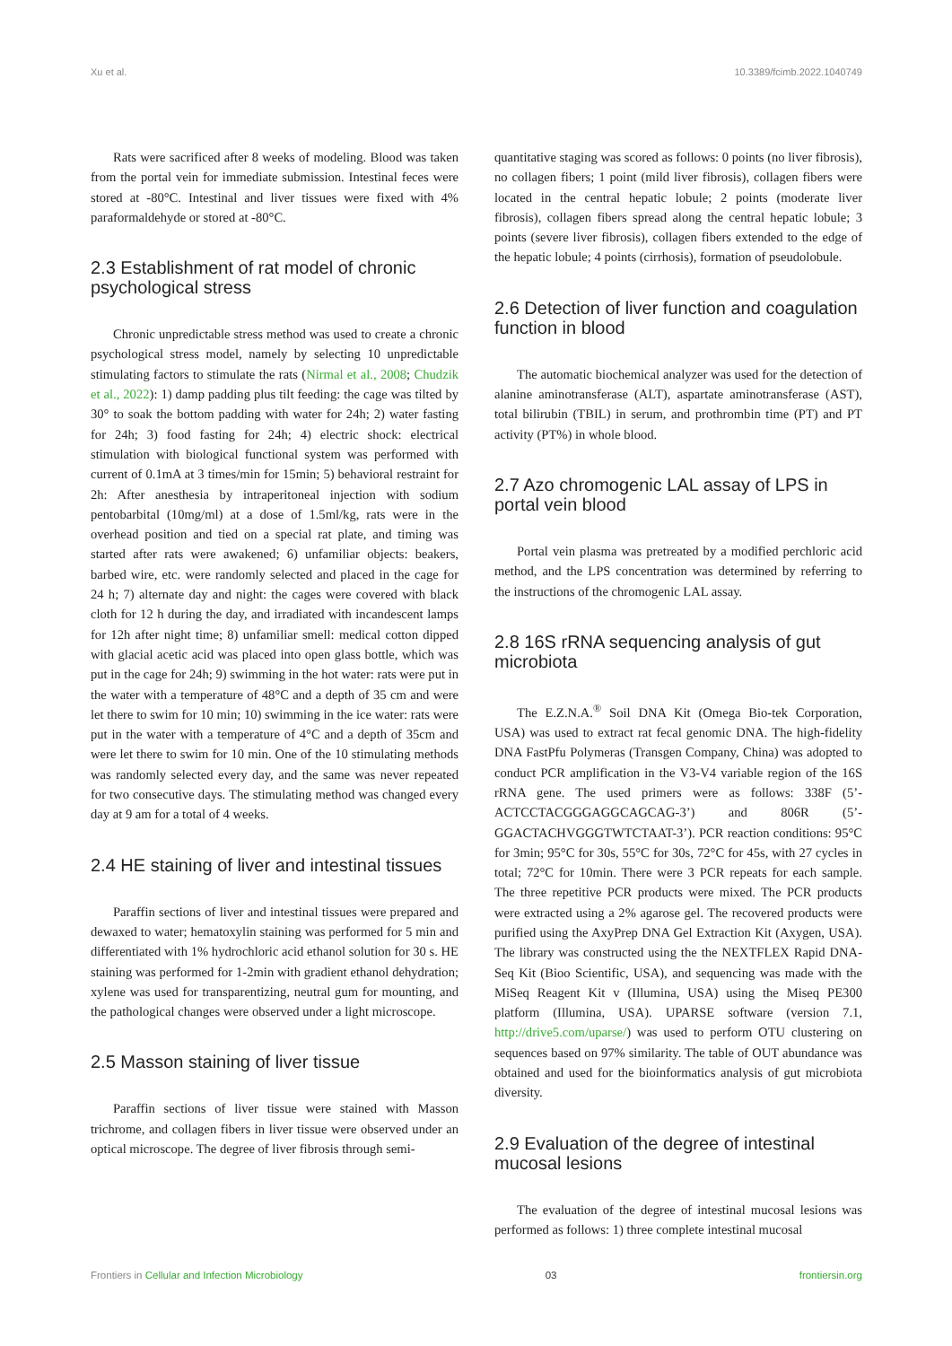Xu et al. 10.3389/fcimb.2022.1040749
Rats were sacrificed after 8 weeks of modeling. Blood was taken from the portal vein for immediate submission. Intestinal feces were stored at -80°C. Intestinal and liver tissues were fixed with 4% paraformaldehyde or stored at -80°C.
2.3 Establishment of rat model of chronic psychological stress
Chronic unpredictable stress method was used to create a chronic psychological stress model, namely by selecting 10 unpredictable stimulating factors to stimulate the rats (Nirmal et al., 2008; Chudzik et al., 2022): 1) damp padding plus tilt feeding: the cage was tilted by 30° to soak the bottom padding with water for 24h; 2) water fasting for 24h; 3) food fasting for 24h; 4) electric shock: electrical stimulation with biological functional system was performed with current of 0.1mA at 3 times/min for 15min; 5) behavioral restraint for 2h: After anesthesia by intraperitoneal injection with sodium pentobarbital (10mg/ml) at a dose of 1.5ml/kg, rats were in the overhead position and tied on a special rat plate, and timing was started after rats were awakened; 6) unfamiliar objects: beakers, barbed wire, etc. were randomly selected and placed in the cage for 24 h; 7) alternate day and night: the cages were covered with black cloth for 12 h during the day, and irradiated with incandescent lamps for 12h after night time; 8) unfamiliar smell: medical cotton dipped with glacial acetic acid was placed into open glass bottle, which was put in the cage for 24h; 9) swimming in the hot water: rats were put in the water with a temperature of 48°C and a depth of 35 cm and were let there to swim for 10 min; 10) swimming in the ice water: rats were put in the water with a temperature of 4°C and a depth of 35cm and were let there to swim for 10 min. One of the 10 stimulating methods was randomly selected every day, and the same was never repeated for two consecutive days. The stimulating method was changed every day at 9 am for a total of 4 weeks.
2.4 HE staining of liver and intestinal tissues
Paraffin sections of liver and intestinal tissues were prepared and dewaxed to water; hematoxylin staining was performed for 5 min and differentiated with 1% hydrochloric acid ethanol solution for 30 s. HE staining was performed for 1-2min with gradient ethanol dehydration; xylene was used for transparentizing, neutral gum for mounting, and the pathological changes were observed under a light microscope.
2.5 Masson staining of liver tissue
Paraffin sections of liver tissue were stained with Masson trichrome, and collagen fibers in liver tissue were observed under an optical microscope. The degree of liver fibrosis through semi-
quantitative staging was scored as follows: 0 points (no liver fibrosis), no collagen fibers; 1 point (mild liver fibrosis), collagen fibers were located in the central hepatic lobule; 2 points (moderate liver fibrosis), collagen fibers spread along the central hepatic lobule; 3 points (severe liver fibrosis), collagen fibers extended to the edge of the hepatic lobule; 4 points (cirrhosis), formation of pseudolobule.
2.6 Detection of liver function and coagulation function in blood
The automatic biochemical analyzer was used for the detection of alanine aminotransferase (ALT), aspartate aminotransferase (AST), total bilirubin (TBIL) in serum, and prothrombin time (PT) and PT activity (PT%) in whole blood.
2.7 Azo chromogenic LAL assay of LPS in portal vein blood
Portal vein plasma was pretreated by a modified perchloric acid method, and the LPS concentration was determined by referring to the instructions of the chromogenic LAL assay.
2.8 16S rRNA sequencing analysis of gut microbiota
The E.Z.N.A.<sup>®</sup> Soil DNA Kit (Omega Bio-tek Corporation, USA) was used to extract rat fecal genomic DNA. The high-fidelity DNA FastPfu Polymeras (Transgen Company, China) was adopted to conduct PCR amplification in the V3-V4 variable region of the 16S rRNA gene. The used primers were as follows: 338F (5’-ACTCCTACGGGAGGCAGCAG-3’) and 806R (5’-GGACTACHVGGGTWTCTAAT-3’). PCR reaction conditions: 95°C for 3min; 95°C for 30s, 55°C for 30s, 72°C for 45s, with 27 cycles in total; 72°C for 10min. There were 3 PCR repeats for each sample. The three repetitive PCR products were mixed. The PCR products were extracted using a 2% agarose gel. The recovered products were purified using the AxyPrep DNA Gel Extraction Kit (Axygen, USA). The library was constructed using the the NEXTFLEX Rapid DNA-Seq Kit (Bioo Scientific, USA), and sequencing was made with the MiSeq Reagent Kit v (Illumina, USA) using the Miseq PE300 platform (Illumina, USA). UPARSE software (version 7.1, http://drive5.com/uparse/) was used to perform OTU clustering on sequences based on 97% similarity. The table of OUT abundance was obtained and used for the bioinformatics analysis of gut microbiota diversity.
2.9 Evaluation of the degree of intestinal mucosal lesions
The evaluation of the degree of intestinal mucosal lesions was performed as follows: 1) three complete intestinal mucosal
Frontiers in Cellular and Infection Microbiology 03 frontiersin.org